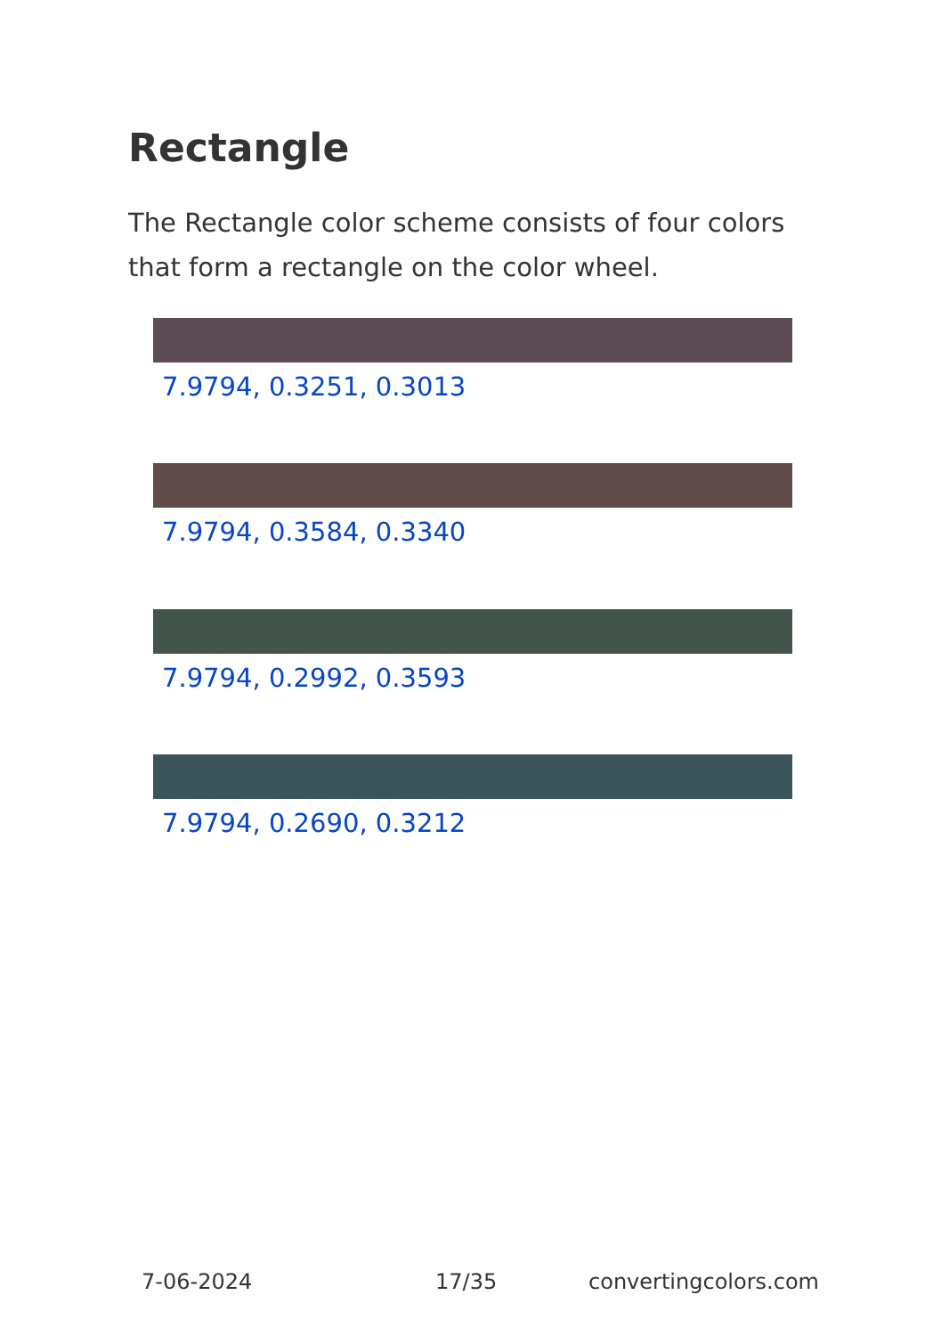Rectangle
The Rectangle color scheme consists of four colors that form a rectangle on the color wheel.
7.9794, 0.3251, 0.3013
7.9794, 0.3584, 0.3340
7.9794, 0.2992, 0.3593
7.9794, 0.2690, 0.3212
7-06-2024 17/35 convertingcolors.com